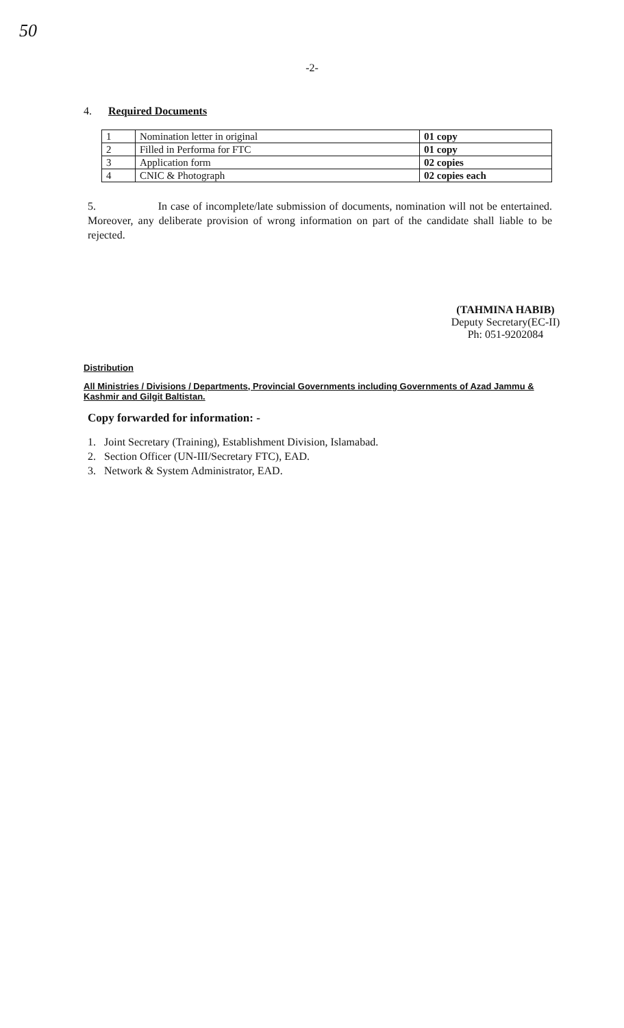50
-2-
4. Required Documents
| 1 | Nomination letter in original | 01 copy |
| 2 | Filled in Performa for FTC | 01 copy |
| 3 | Application form | 02 copies |
| 4 | CNIC & Photograph | 02 copies each |
5. In case of incomplete/late submission of documents, nomination will not be entertained. Moreover, any deliberate provision of wrong information on part of the candidate shall liable to be rejected.
(TAHMINA HABIB)
Deputy Secretary(EC-II)
Ph: 051-9202084
Distribution
All Ministries / Divisions / Departments, Provincial Governments including Governments of Azad Jammu & Kashmir and Gilgit Baltistan.
Copy forwarded for information: -
1. Joint Secretary (Training), Establishment Division, Islamabad.
2. Section Officer (UN-III/Secretary FTC), EAD.
3. Network & System Administrator, EAD.